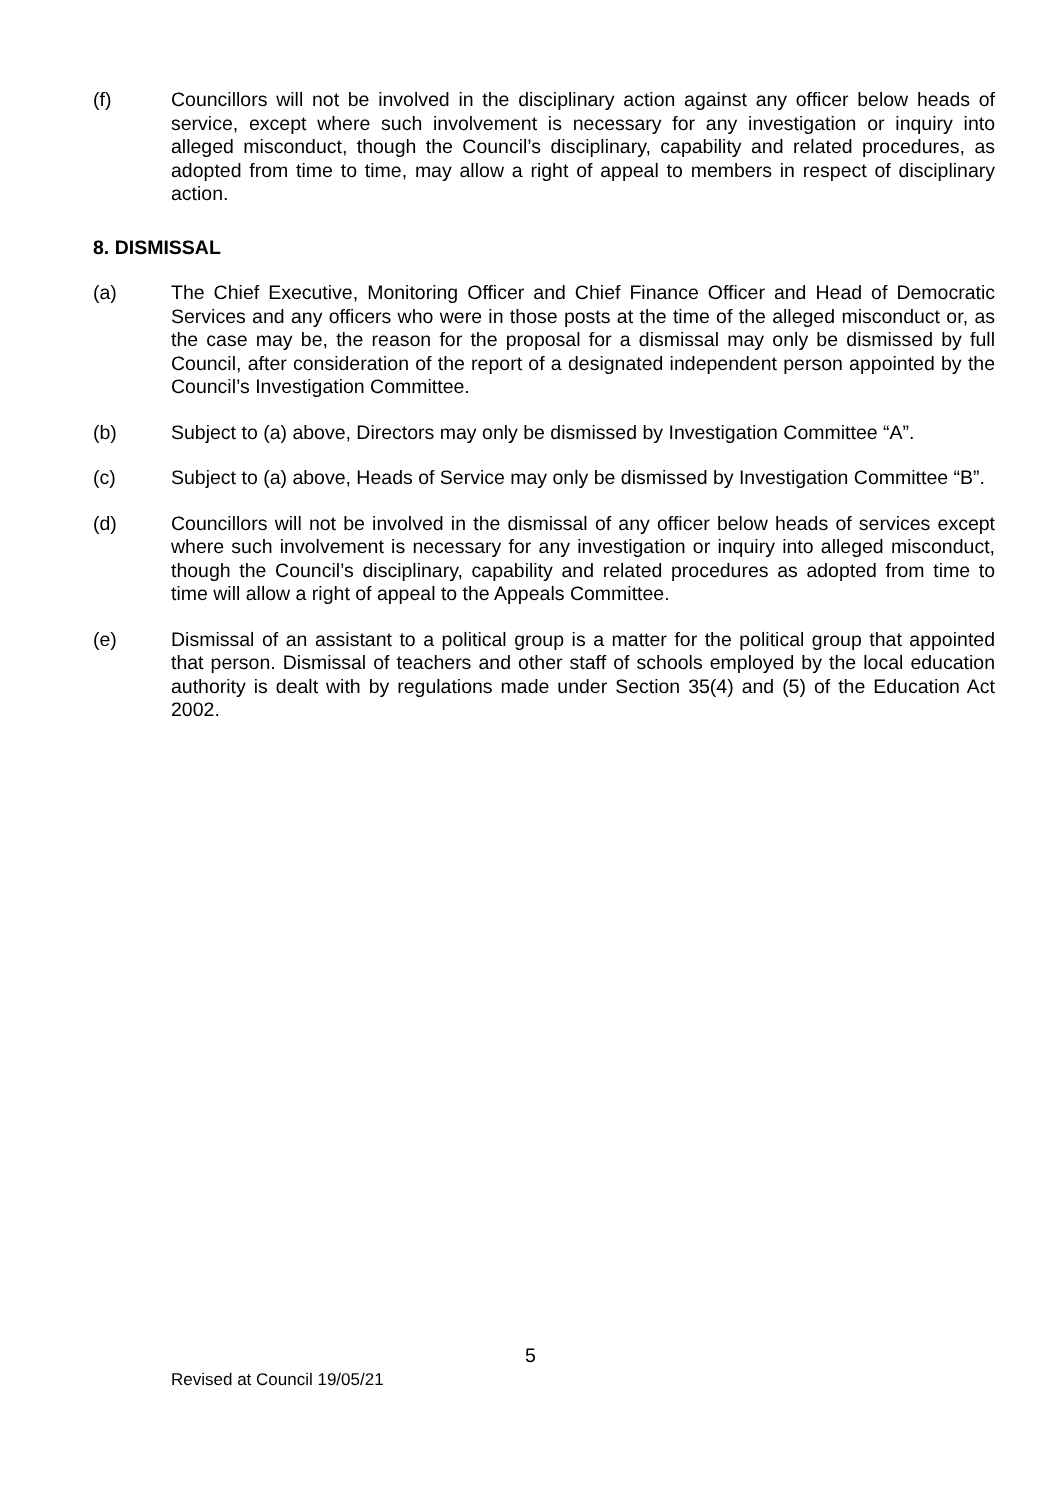(f) Councillors will not be involved in the disciplinary action against any officer below heads of service, except where such involvement is necessary for any investigation or inquiry into alleged misconduct, though the Council’s disciplinary, capability and related procedures, as adopted from time to time, may allow a right of appeal to members in respect of disciplinary action.
8. DISMISSAL
(a) The Chief Executive, Monitoring Officer and Chief Finance Officer and Head of Democratic Services and any officers who were in those posts at the time of the alleged misconduct or, as the case may be, the reason for the proposal for a dismissal may only be dismissed by full Council, after consideration of the report of a designated independent person appointed by the Council’s Investigation Committee.
(b) Subject to (a) above, Directors may only be dismissed by Investigation Committee “A”.
(c) Subject to (a) above, Heads of Service may only be dismissed by Investigation Committee “B”.
(d) Councillors will not be involved in the dismissal of any officer below heads of services except where such involvement is necessary for any investigation or inquiry into alleged misconduct, though the Council’s disciplinary, capability and related procedures as adopted from time to time will allow a right of appeal to the Appeals Committee.
(e) Dismissal of an assistant to a political group is a matter for the political group that appointed that person. Dismissal of teachers and other staff of schools employed by the local education authority is dealt with by regulations made under Section 35(4) and (5) of the Education Act 2002.
5
Revised at Council 19/05/21